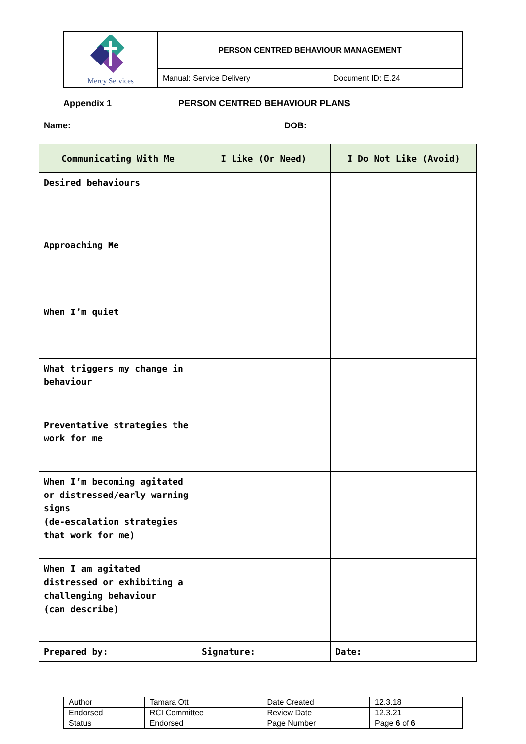| Mercy Services | PERSON CENTRED BEHAVIOUR MANAGEMENT | |
| | Manual: Service Delivery | Document ID: E.24 |
Appendix 1 PERSON CENTRED BEHAVIOUR PLANS
Name: DOB:
| Communicating With Me | I Like (Or Need) | I Do Not Like (Avoid) |
| --- | --- | --- |
| Desired behaviours | | |
| Approaching Me | | |
| When I’m quiet | | |
| What triggers my change in behaviour | | |
| Preventative strategies the work for me | | |
| When I’m becoming agitated or distressed/early warning signs (de-escalation strategies that work for me) | | |
| When I am agitated distressed or exhibiting a challenging behaviour (can describe) | | |
| Prepared by: | Signature: | Date: |
| Author | Tamara Ott | Date Created | 12.3.18 |
| Endorsed | RCI Committee | Review Date | 12.3.21 |
| Status | Endorsed | Page Number | Page 6 of 6 |